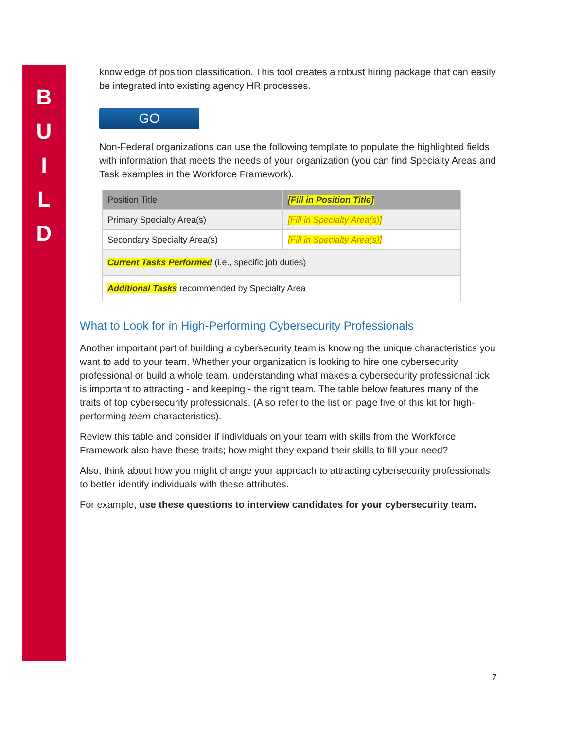B
U
I
L
D
knowledge of position classification. This tool creates a robust hiring package that can easily be integrated into existing agency HR processes.
GO
Non-Federal organizations can use the following template to populate the highlighted fields with information that meets the needs of your organization (you can find Specialty Areas and Task examples in the Workforce Framework).
| Position Title | [Fill in Position Title] |
| Primary Specialty Area(s) | [Fill in Specialty Area(s)] |
| Secondary Specialty Area(s) | [Fill in Specialty Area(s)] |
| Current Tasks Performed (i.e., specific job duties) | |
| Additional Tasks recommended by Specialty Area | |
What to Look for in High-Performing Cybersecurity Professionals
Another important part of building a cybersecurity team is knowing the unique characteristics you want to add to your team. Whether your organization is looking to hire one cybersecurity professional or build a whole team, understanding what makes a cybersecurity professional tick is important to attracting - and keeping - the right team. The table below features many of the traits of top cybersecurity professionals. (Also refer to the list on page five of this kit for high-performing team characteristics).
Review this table and consider if individuals on your team with skills from the Workforce Framework also have these traits; how might they expand their skills to fill your need?
Also, think about how you might change your approach to attracting cybersecurity professionals to better identify individuals with these attributes.
For example, use these questions to interview candidates for your cybersecurity team.
7